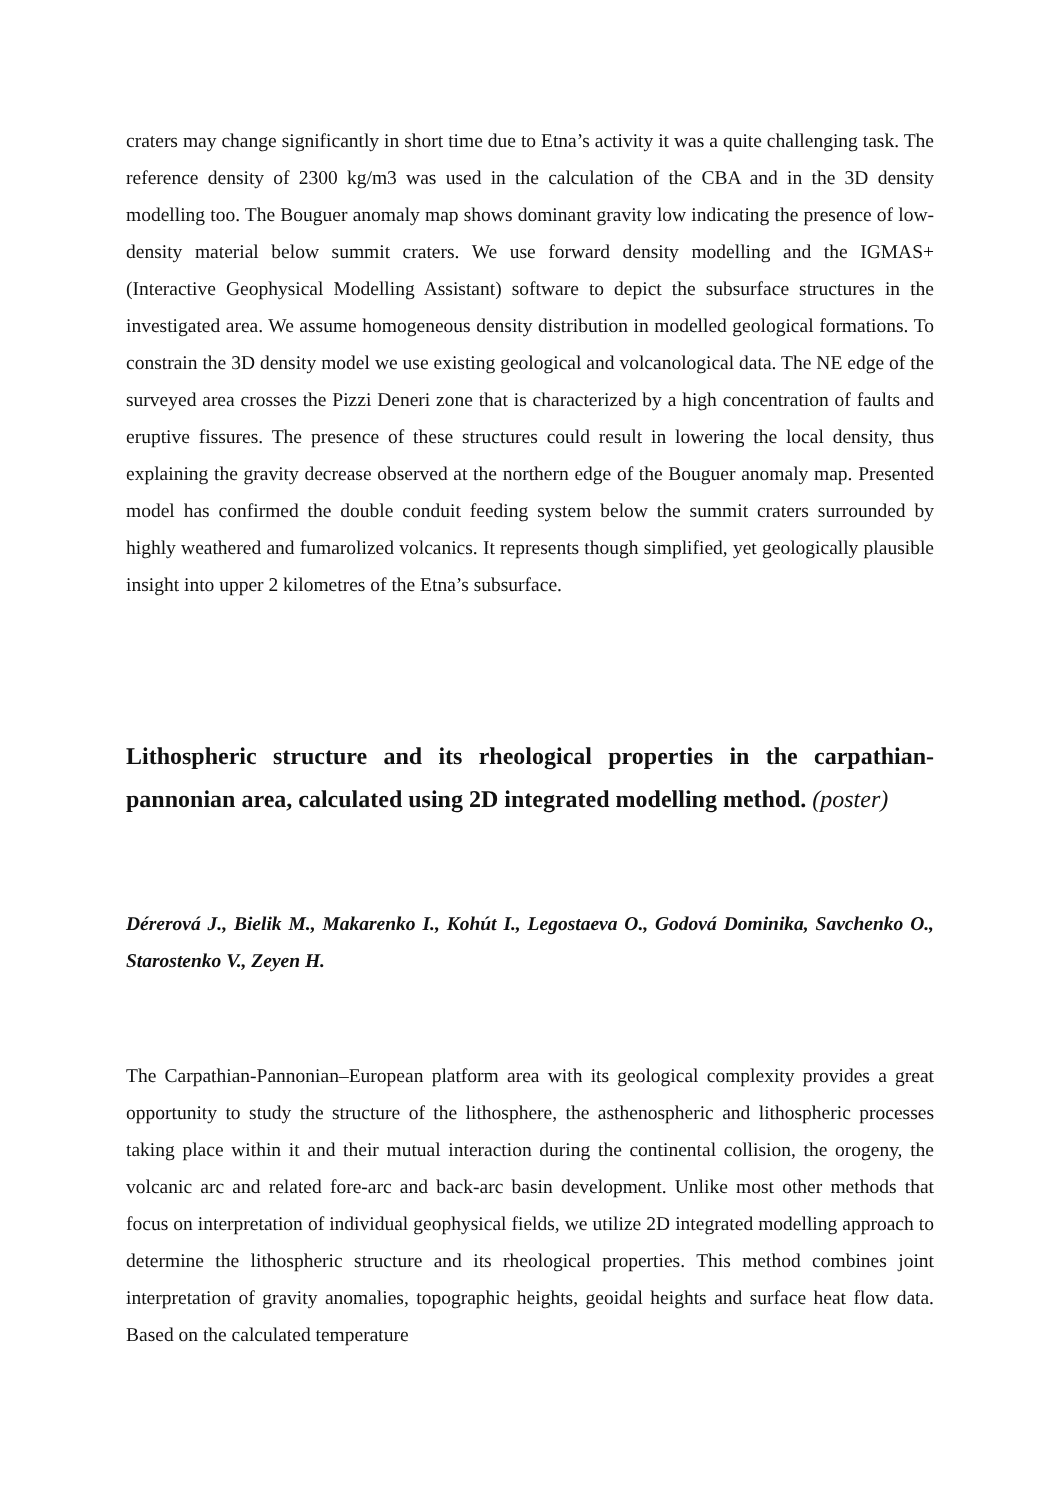craters may change significantly in short time due to Etna’s activity it was a quite challenging task. The reference density of 2300 kg/m3 was used in the calculation of the CBA and in the 3D density modelling too. The Bouguer anomaly map shows dominant gravity low indicating the presence of low-density material below summit craters. We use forward density modelling and the IGMAS+ (Interactive Geophysical Modelling Assistant) software to depict the subsurface structures in the investigated area. We assume homogeneous density distribution in modelled geological formations. To constrain the 3D density model we use existing geological and volcanological data. The NE edge of the surveyed area crosses the Pizzi Deneri zone that is characterized by a high concentration of faults and eruptive fissures. The presence of these structures could result in lowering the local density, thus explaining the gravity decrease observed at the northern edge of the Bouguer anomaly map. Presented model has confirmed the double conduit feeding system below the summit craters surrounded by highly weathered and fumarolized volcanics. It represents though simplified, yet geologically plausible insight into upper 2 kilometres of the Etna’s subsurface.
Lithospheric structure and its rheological properties in the carpathian-pannonian area, calculated using 2D integrated modelling method. (poster)
Dérerová J., Bielik M., Makarenko I., Kohút I., Legostaeva O., Godová Dominika, Savchenko O., Starostenko V., Zeyen H.
The Carpathian-Pannonian–European platform area with its geological complexity provides a great opportunity to study the structure of the lithosphere, the asthenospheric and lithospheric processes taking place within it and their mutual interaction during the continental collision, the orogeny, the volcanic arc and related fore-arc and back-arc basin development. Unlike most other methods that focus on interpretation of individual geophysical fields, we utilize 2D integrated modelling approach to determine the lithospheric structure and its rheological properties. This method combines joint interpretation of gravity anomalies, topographic heights, geoidal heights and surface heat flow data. Based on the calculated temperature